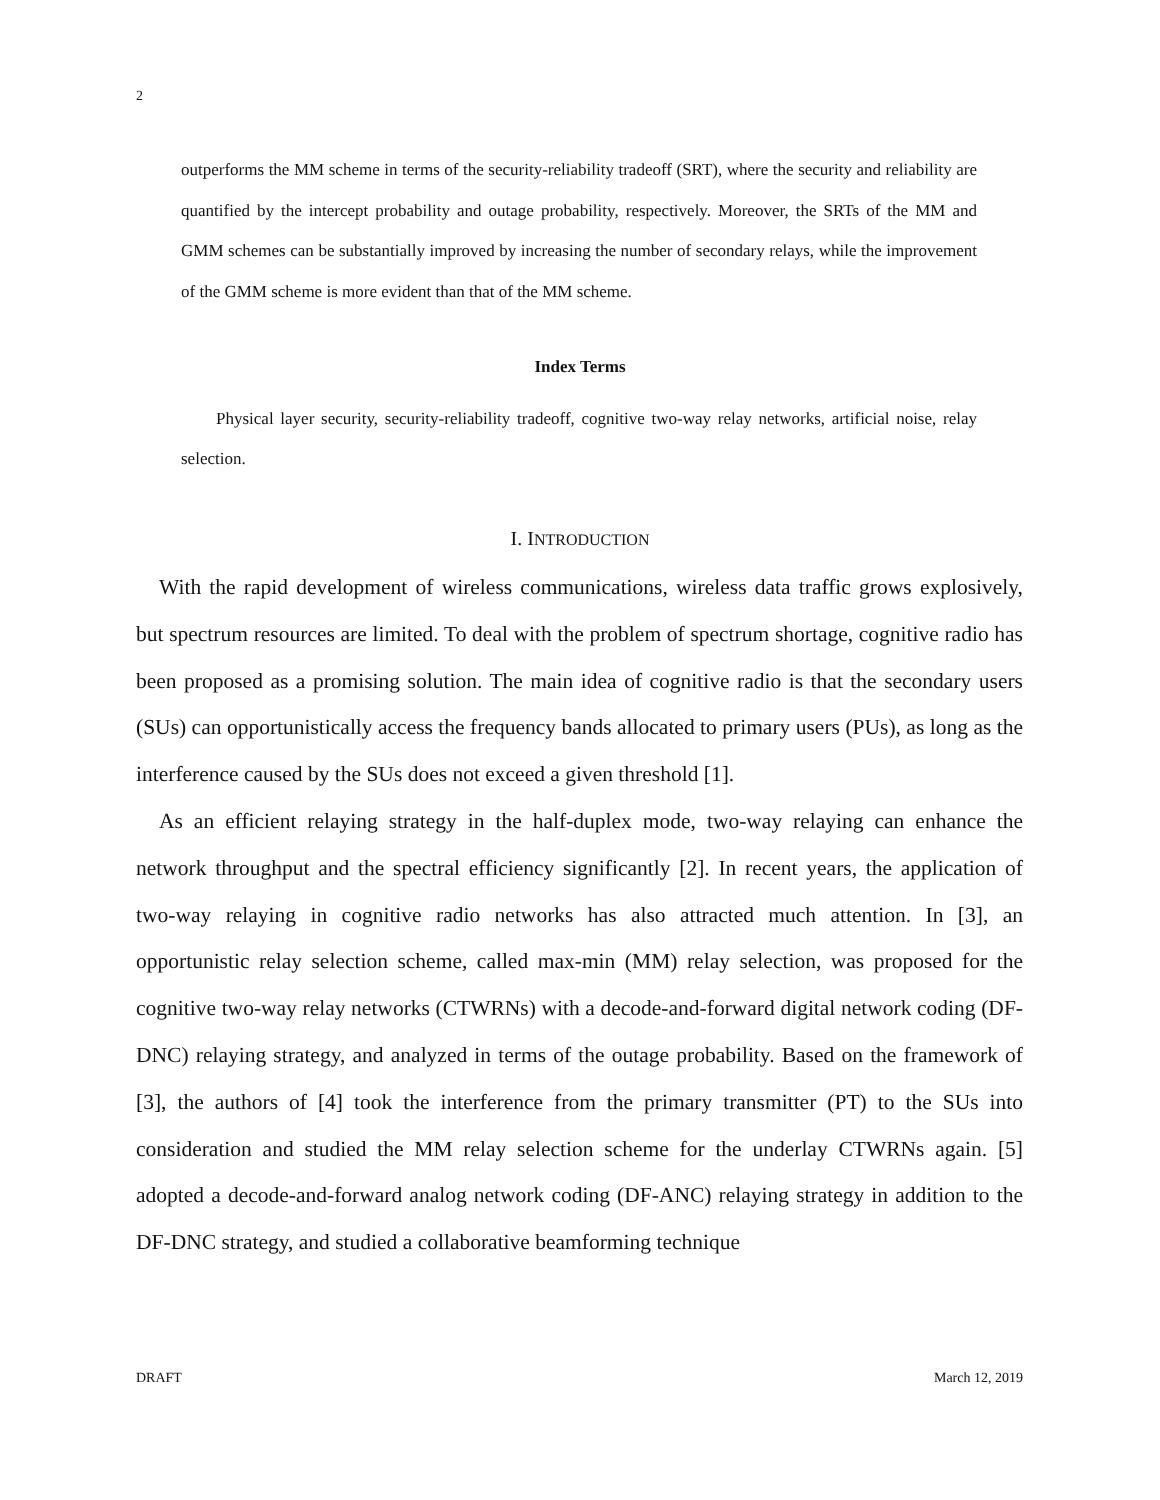2
outperforms the MM scheme in terms of the security-reliability tradeoff (SRT), where the security and reliability are quantified by the intercept probability and outage probability, respectively. Moreover, the SRTs of the MM and GMM schemes can be substantially improved by increasing the number of secondary relays, while the improvement of the GMM scheme is more evident than that of the MM scheme.
Index Terms
Physical layer security, security-reliability tradeoff, cognitive two-way relay networks, artificial noise, relay selection.
I. INTRODUCTION
With the rapid development of wireless communications, wireless data traffic grows explosively, but spectrum resources are limited. To deal with the problem of spectrum shortage, cognitive radio has been proposed as a promising solution. The main idea of cognitive radio is that the secondary users (SUs) can opportunistically access the frequency bands allocated to primary users (PUs), as long as the interference caused by the SUs does not exceed a given threshold [1].
As an efficient relaying strategy in the half-duplex mode, two-way relaying can enhance the network throughput and the spectral efficiency significantly [2]. In recent years, the application of two-way relaying in cognitive radio networks has also attracted much attention. In [3], an opportunistic relay selection scheme, called max-min (MM) relay selection, was proposed for the cognitive two-way relay networks (CTWRNs) with a decode-and-forward digital network coding (DF-DNC) relaying strategy, and analyzed in terms of the outage probability. Based on the framework of [3], the authors of [4] took the interference from the primary transmitter (PT) to the SUs into consideration and studied the MM relay selection scheme for the underlay CTWRNs again. [5] adopted a decode-and-forward analog network coding (DF-ANC) relaying strategy in addition to the DF-DNC strategy, and studied a collaborative beamforming technique
DRAFT March 12, 2019